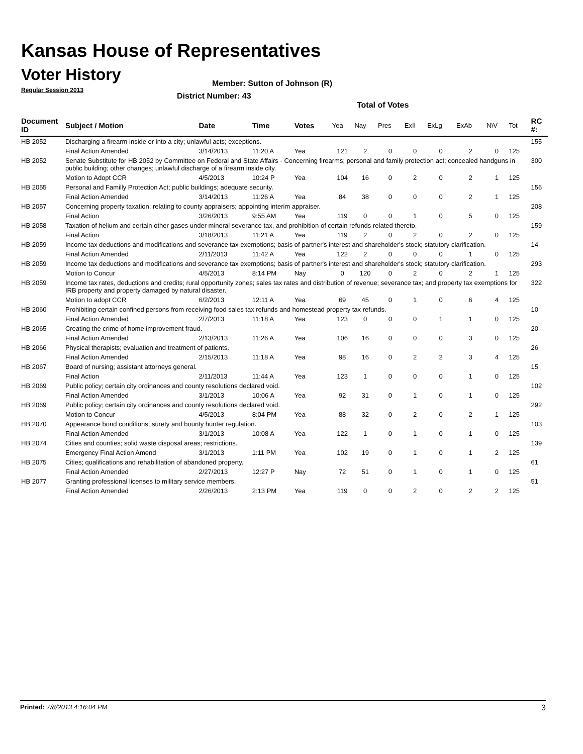Kansas House of Representatives
Voter History
Regular Session 2013
Member: Sutton of Johnson (R)
District Number: 43
Total of Votes
| Document ID | Subject / Motion | Date | Time | Votes | Yea | Nay | Pres | ExII | ExLg | ExAb | N\V | Tot | RC #: |
| --- | --- | --- | --- | --- | --- | --- | --- | --- | --- | --- | --- | --- | --- |
| HB 2052 | Discharging a firearm inside or into a city; unlawful acts; exceptions. | | | | | | | | | | | | 155 |
| | Final Action Amended | 3/14/2013 | 11:20 A | Yea | 121 | 2 | 0 | 0 | 0 | 2 | 0 | 125 | |
| HB 2052 | Senate Substitute for HB 2052 by Committee on Federal and State Affairs - Concerning firearms; personal and family protection act; concealed handguns in public building; other changes; unlawful discharge of a firearm inside city. | | | | | | | | | | | | 300 |
| | Motion to Adopt CCR | 4/5/2013 | 10:24 P | Yea | 104 | 16 | 0 | 2 | 0 | 2 | 1 | 125 | |
| HB 2055 | Personal and Familly Protection Act; public buildings; adequate security. | | | | | | | | | | | | 156 |
| | Final Action Amended | 3/14/2013 | 11:26 A | Yea | 84 | 38 | 0 | 0 | 0 | 2 | 1 | 125 | |
| HB 2057 | Concerning property taxation; relating to county appraisers; appointing interim appraiser. | | | | | | | | | | | | 208 |
| | Final Action | 3/26/2013 | 9:55 AM | Yea | 119 | 0 | 0 | 1 | 0 | 5 | 0 | 125 | |
| HB 2058 | Taxation of helium and certain other gases under mineral severance tax, and prohibition of certain refunds related thereto. | | | | | | | | | | | | 159 |
| | Final Action | 3/18/2013 | 11:21 A | Yea | 119 | 2 | 0 | 2 | 0 | 2 | 0 | 125 | |
| HB 2059 | Income tax deductions and modifications and severance tax exemptions; basis of partner's interest and shareholder's stock; statutory clarification. | | | | | | | | | | | | 14 |
| | Final Action Amended | 2/11/2013 | 11:42 A | Yea | 122 | 2 | 0 | 0 | 0 | 1 | 0 | 125 | |
| HB 2059 | Income tax deductions and modifications and severance tax exemptions; basis of partner's interest and shareholder's stock; statutory clarification. | | | | | | | | | | | | 293 |
| | Motion to Concur | 4/5/2013 | 8:14 PM | Nay | 0 | 120 | 0 | 2 | 0 | 2 | 1 | 125 | |
| HB 2059 | Income tax rates, deductions and credits; rural opportunity zones; sales tax rates and distribution of revenue; severance tax; and property tax exemptions for IRB property and property damaged by natural disaster. | | | | | | | | | | | | 322 |
| | Motion to adopt CCR | 6/2/2013 | 12:11 A | Yea | 69 | 45 | 0 | 1 | 0 | 6 | 4 | 125 | |
| HB 2060 | Prohibiting certain confined persons from receiving food sales tax refunds and homestead property tax refunds. | | | | | | | | | | | | 10 |
| | Final Action Amended | 2/7/2013 | 11:18 A | Yea | 123 | 0 | 0 | 0 | 1 | 1 | 0 | 125 | |
| HB 2065 | Creating the crime of home improvement fraud. | | | | | | | | | | | | 20 |
| | Final Action Amended | 2/13/2013 | 11:26 A | Yea | 106 | 16 | 0 | 0 | 0 | 3 | 0 | 125 | |
| HB 2066 | Physical therapists; evaluation and treatment of patients. | | | | | | | | | | | | 26 |
| | Final Action Amended | 2/15/2013 | 11:18 A | Yea | 98 | 16 | 0 | 2 | 2 | 3 | 4 | 125 | |
| HB 2067 | Board of nursing; assistant attorneys general. | | | | | | | | | | | | 15 |
| | Final Action | 2/11/2013 | 11:44 A | Yea | 123 | 1 | 0 | 0 | 0 | 1 | 0 | 125 | |
| HB 2069 | Public policy; certain city ordinances and county resolutions declared void. | | | | | | | | | | | | 102 |
| | Final Action Amended | 3/1/2013 | 10:06 A | Yea | 92 | 31 | 0 | 1 | 0 | 1 | 0 | 125 | |
| HB 2069 | Public policy; certain city ordinances and county resolutions declared void. | | | | | | | | | | | | 292 |
| | Motion to Concur | 4/5/2013 | 8:04 PM | Yea | 88 | 32 | 0 | 2 | 0 | 2 | 1 | 125 | |
| HB 2070 | Appearance bond conditions; surety and bounty hunter regulation. | | | | | | | | | | | | 103 |
| | Final Action Amended | 3/1/2013 | 10:08 A | Yea | 122 | 1 | 0 | 1 | 0 | 1 | 0 | 125 | |
| HB 2074 | Cities and counties; solid waste disposal areas; restrictions. | | | | | | | | | | | | 139 |
| | Emergency Final Action Amend | 3/1/2013 | 1:11 PM | Yea | 102 | 19 | 0 | 1 | 0 | 1 | 2 | 125 | |
| HB 2075 | Cities; qualifications and rehabilitation of abandoned property. | | | | | | | | | | | | 61 |
| | Final Action Amended | 2/27/2013 | 12:27 P | Nay | 72 | 51 | 0 | 1 | 0 | 1 | 0 | 125 | |
| HB 2077 | Granting professional licenses to military service members. | | | | | | | | | | | | 51 |
| | Final Action Amended | 2/26/2013 | 2:13 PM | Yea | 119 | 0 | 0 | 2 | 0 | 2 | 2 | 125 | |
Printed: 7/8/2013 4:16:04 PM 3